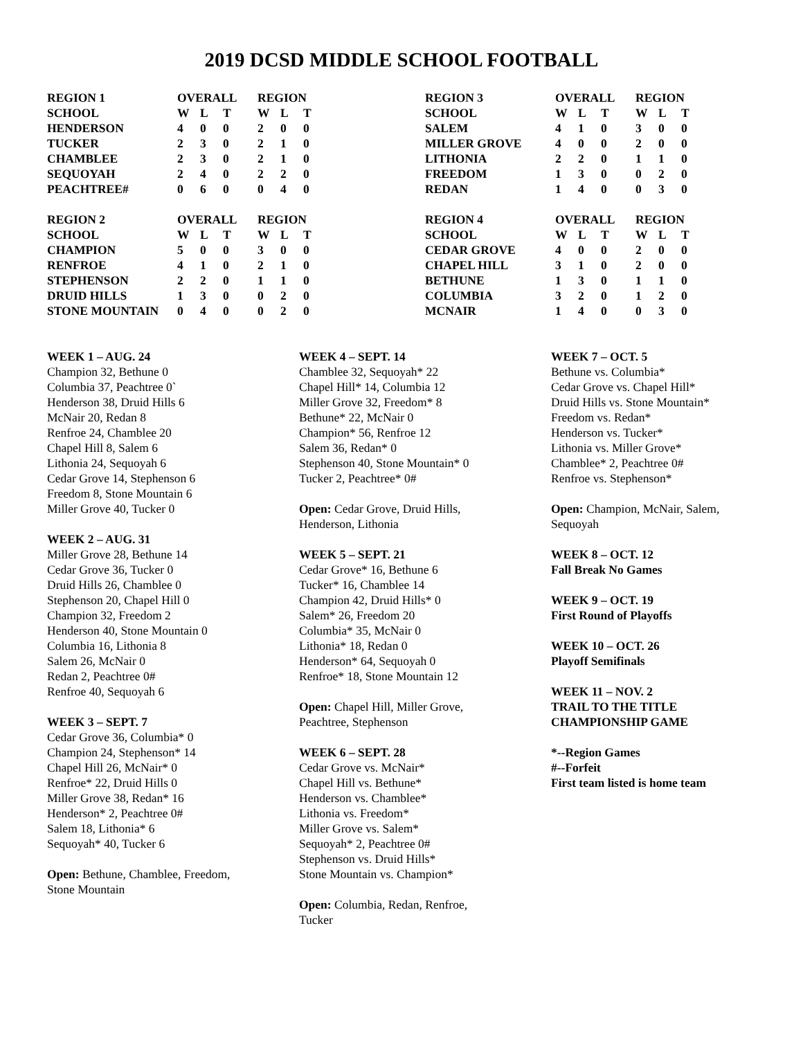2019 DCSD MIDDLE SCHOOL FOOTBALL
| REGION 1 | OVERALL | | | | REGION | | |
| SCHOOL | W | L | T | | W | L | T |
| HENDERSON | 4 | 0 | 0 | | 2 | 0 | 0 |
| TUCKER | 2 | 3 | 0 | | 2 | 1 | 0 |
| CHAMBLEE | 2 | 3 | 0 | | 2 | 1 | 0 |
| SEQUOYAH | 2 | 4 | 0 | | 2 | 2 | 0 |
| PEACHTREE# | 0 | 6 | 0 | | 0 | 4 | 0 |
| REGION 2 | OVERALL | | | | REGION | | |
| SCHOOL | W | L | T | | W | L | T |
| CHAMPION | 5 | 0 | 0 | | 3 | 0 | 0 |
| RENFROE | 4 | 1 | 0 | | 2 | 1 | 0 |
| STEPHENSON | 2 | 2 | 0 | | 1 | 1 | 0 |
| DRUID HILLS | 1 | 3 | 0 | | 0 | 2 | 0 |
| STONE MOUNTAIN | 0 | 4 | 0 | | 0 | 2 | 0 |
| REGION 3 | OVERALL | | | | REGION | | |
| SCHOOL | W | L | T | | W | L | T |
| SALEM | 4 | 1 | 0 | | 3 | 0 | 0 |
| MILLER GROVE | 4 | 0 | 0 | | 2 | 0 | 0 |
| LITHONIA | 2 | 2 | 0 | | 1 | 1 | 0 |
| FREEDOM | 1 | 3 | 0 | | 0 | 2 | 0 |
| REDAN | 1 | 4 | 0 | | 0 | 3 | 0 |
| REGION 4 | OVERALL | | | | REGION | | |
| SCHOOL | W | L | T | | W | L | T |
| CEDAR GROVE | 4 | 0 | 0 | | 2 | 0 | 0 |
| CHAPEL HILL | 3 | 1 | 0 | | 2 | 0 | 0 |
| BETHUNE | 1 | 3 | 0 | | 1 | 1 | 0 |
| COLUMBIA | 3 | 2 | 0 | | 1 | 2 | 0 |
| MCNAIR | 1 | 4 | 0 | | 0 | 3 | 0 |
WEEK 1 – AUG. 24
Champion 32, Bethune 0
Columbia 37, Peachtree 0`
Henderson 38, Druid Hills 6
McNair 20, Redan 8
Renfroe 24, Chamblee 20
Chapel Hill 8, Salem 6
Lithonia 24, Sequoyah 6
Cedar Grove 14, Stephenson 6
Freedom 8, Stone Mountain 6
Miller Grove 40, Tucker 0
WEEK 2 – AUG. 31
Miller Grove 28, Bethune 14
Cedar Grove 36, Tucker 0
Druid Hills 26, Chamblee 0
Stephenson 20, Chapel Hill 0
Champion 32, Freedom 2
Henderson 40, Stone Mountain 0
Columbia 16, Lithonia 8
Salem 26, McNair 0
Redan 2, Peachtree 0#
Renfroe 40, Sequoyah 6
WEEK 3 – SEPT. 7
Cedar Grove 36, Columbia* 0
Champion 24, Stephenson* 14
Chapel Hill 26, McNair* 0
Renfroe* 22, Druid Hills 0
Miller Grove 38, Redan* 16
Henderson* 2, Peachtree 0#
Salem 18, Lithonia* 6
Sequoyah* 40, Tucker 6
Open: Bethune, Chamblee, Freedom,
Stone Mountain
WEEK 4 – SEPT. 14
Chamblee 32, Sequoyah* 22
Chapel Hill* 14, Columbia 12
Miller Grove 32, Freedom* 8
Bethune* 22, McNair 0
Champion* 56, Renfroe 12
Salem 36, Redan* 0
Stephenson 40, Stone Mountain* 0
Tucker 2, Peachtree* 0#
Open: Cedar Grove, Druid Hills,
Henderson, Lithonia
WEEK 5 – SEPT. 21
Cedar Grove* 16, Bethune 6
Tucker* 16, Chamblee 14
Champion 42, Druid Hills* 0
Salem* 26, Freedom 20
Columbia* 35, McNair 0
Lithonia* 18, Redan 0
Henderson* 64, Sequoyah 0
Renfroe* 18, Stone Mountain 12
Open: Chapel Hill, Miller Grove,
Peachtree, Stephenson
WEEK 6 – SEPT. 28
Cedar Grove vs. McNair*
Chapel Hill vs. Bethune*
Henderson vs. Chamblee*
Lithonia vs. Freedom*
Miller Grove vs. Salem*
Sequoyah* 2, Peachtree 0#
Stephenson vs. Druid Hills*
Stone Mountain vs. Champion*
Open: Columbia, Redan, Renfroe,
Tucker
WEEK 7 – OCT. 5
Bethune vs. Columbia*
Cedar Grove vs. Chapel Hill*
Druid Hills vs. Stone Mountain*
Freedom vs. Redan*
Henderson vs. Tucker*
Lithonia vs. Miller Grove*
Chamblee* 2, Peachtree 0#
Renfroe vs. Stephenson*
Open: Champion, McNair, Salem,
Sequoyah
WEEK 8 – OCT. 12
Fall Break No Games
WEEK 9 – OCT. 19
First Round of Playoffs
WEEK 10 – OCT. 26
Playoff Semifinals
WEEK 11 – NOV. 2
TRAIL TO THE TITLE
CHAMPIONSHIP GAME
*--Region Games
#--Forfeit
First team listed is home team